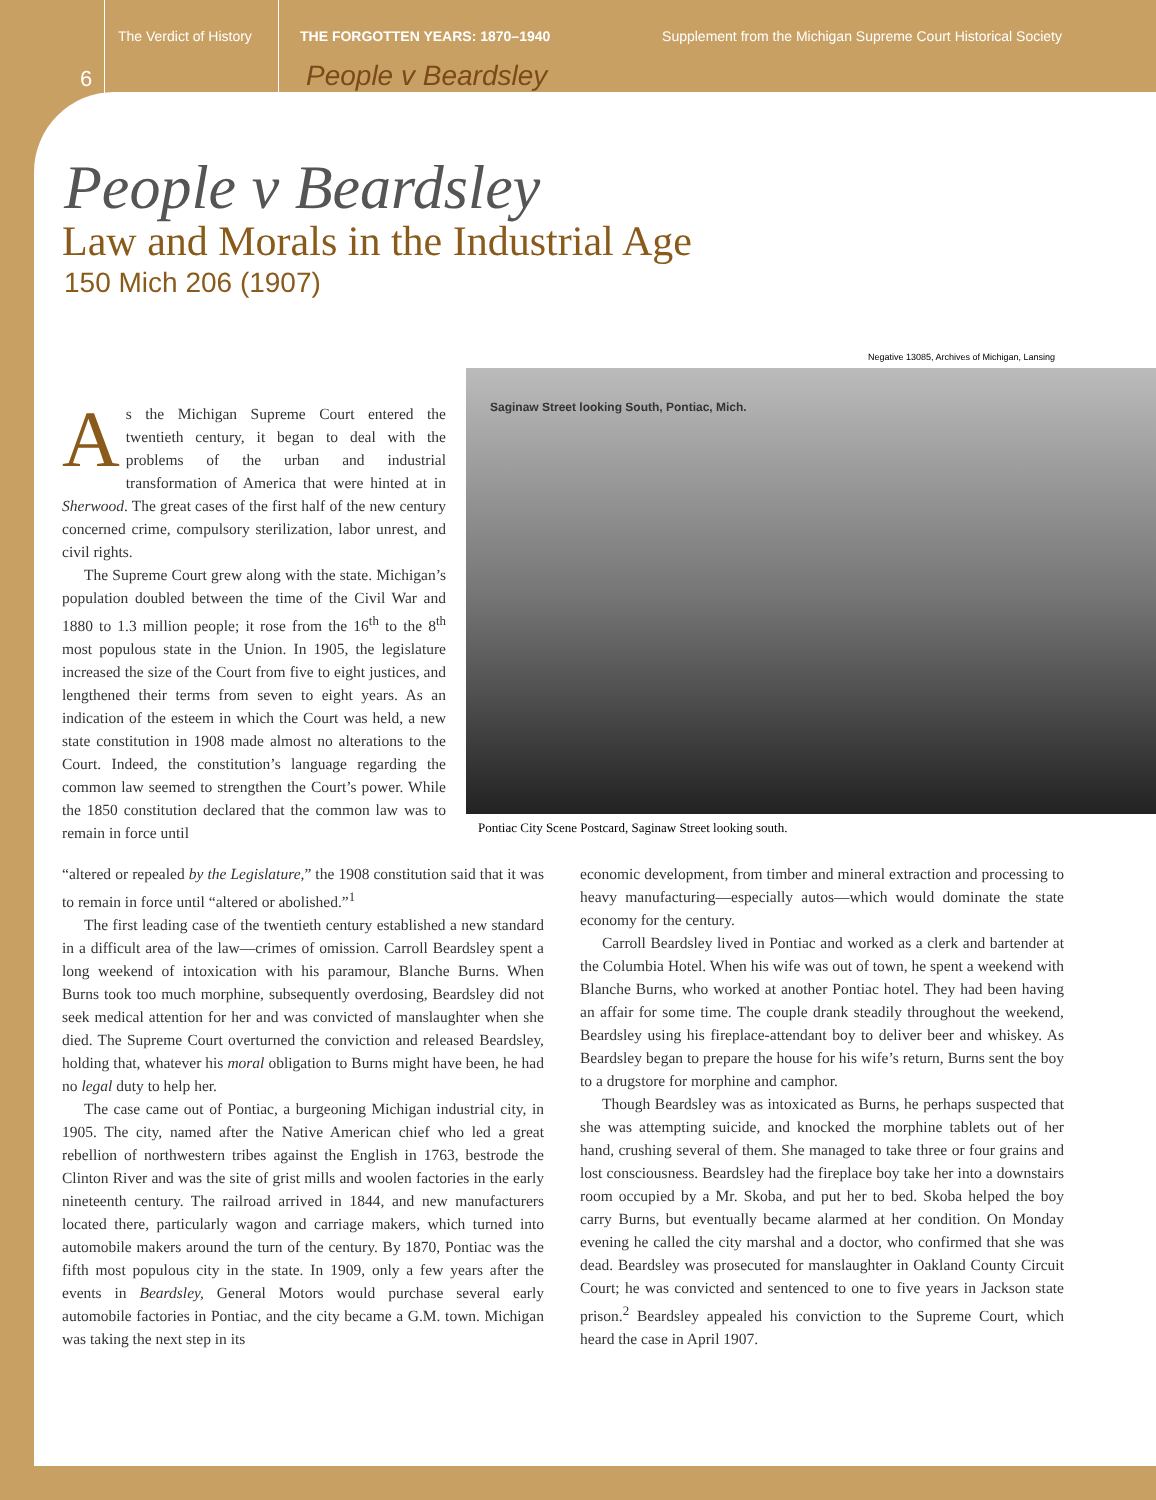The Verdict of History THE FORGOTTEN YEARS: 1870–1940 Supplement from the Michigan Supreme Court Historical Society
6 People v Beardsley
People v Beardsley
Law and Morals in the Industrial Age
150 Mich 206 (1907)
Negative 13085, Archives of Michigan, Lansing
Saginaw Street looking South, Pontiac, Mich.
Pontiac City Scene Postcard, Saginaw Street looking south.
As the Michigan Supreme Court entered the twentieth century, it began to deal with the problems of the urban and industrial transformation of America that were hinted at in Sherwood. The great cases of the first half of the new century concerned crime, compulsory sterilization, labor unrest, and civil rights.
The Supreme Court grew along with the state. Michigan’s population doubled between the time of the Civil War and 1880 to 1.3 million people; it rose from the 16<sup>th</sup> to the 8<sup>th</sup> most populous state in the Union. In 1905, the legislature increased the size of the Court from five to eight justices, and lengthened their terms from seven to eight years. As an indication of the esteem in which the Court was held, a new state constitution in 1908 made almost no alterations to the Court. Indeed, the constitution’s language regarding the common law seemed to strengthen the Court’s power. While the 1850 constitution declared that the common law was to remain in force until
“altered or repealed by the Legislature,” the 1908 constitution said that it was to remain in force until “altered or abolished.”<sup>1</sup>
The first leading case of the twentieth century established a new standard in a difficult area of the law—crimes of omission. Carroll Beardsley spent a long weekend of intoxication with his paramour, Blanche Burns. When Burns took too much morphine, subsequently overdosing, Beardsley did not seek medical attention for her and was convicted of manslaughter when she died. The Supreme Court overturned the conviction and released Beardsley, holding that, whatever his moral obligation to Burns might have been, he had no legal duty to help her.
The case came out of Pontiac, a burgeoning Michigan industrial city, in 1905. The city, named after the Native American chief who led a great rebellion of northwestern tribes against the English in 1763, bestrode the Clinton River and was the site of grist mills and woolen factories in the early nineteenth century. The railroad arrived in 1844, and new manufacturers located there, particularly wagon and carriage makers, which turned into automobile makers around the turn of the century. By 1870, Pontiac was the fifth most populous city in the state. In 1909, only a few years after the events in Beardsley, General Motors would purchase several early automobile factories in Pontiac, and the city became a G.M. town. Michigan was taking the next step in its
economic development, from timber and mineral extraction and processing to heavy manufacturing—especially autos—which would dominate the state economy for the century.
Carroll Beardsley lived in Pontiac and worked as a clerk and bartender at the Columbia Hotel. When his wife was out of town, he spent a weekend with Blanche Burns, who worked at another Pontiac hotel. They had been having an affair for some time. The couple drank steadily throughout the weekend, Beardsley using his fireplace-attendant boy to deliver beer and whiskey. As Beardsley began to prepare the house for his wife’s return, Burns sent the boy to a drugstore for morphine and camphor.
Though Beardsley was as intoxicated as Burns, he perhaps suspected that she was attempting suicide, and knocked the morphine tablets out of her hand, crushing several of them. She managed to take three or four grains and lost consciousness. Beardsley had the fireplace boy take her into a downstairs room occupied by a Mr. Skoba, and put her to bed. Skoba helped the boy carry Burns, but eventually became alarmed at her condition. On Monday evening he called the city marshal and a doctor, who confirmed that she was dead. Beardsley was prosecuted for manslaughter in Oakland County Circuit Court; he was convicted and sentenced to one to five years in Jackson state prison.<sup>2</sup> Beardsley appealed his conviction to the Supreme Court, which heard the case in April 1907.